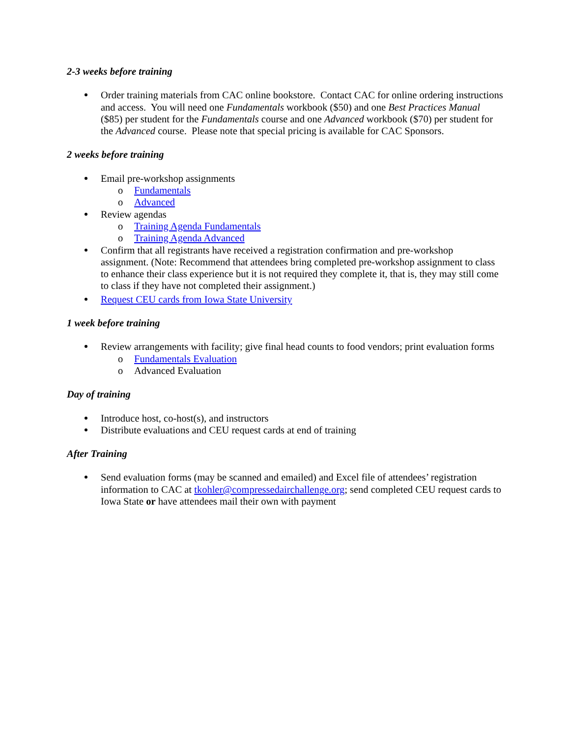2-3 weeks before training
Order training materials from CAC online bookstore. Contact CAC for online ordering instructions and access. You will need one Fundamentals workbook ($50) and one Best Practices Manual ($85) per student for the Fundamentals course and one Advanced workbook ($70) per student for the Advanced course. Please note that special pricing is available for CAC Sponsors.
2 weeks before training
Email pre-workshop assignments
o Fundamentals
o Advanced
Review agendas
o Training Agenda Fundamentals
o Training Agenda Advanced
Confirm that all registrants have received a registration confirmation and pre-workshop assignment. (Note: Recommend that attendees bring completed pre-workshop assignment to class to enhance their class experience but it is not required they complete it, that is, they may still come to class if they have not completed their assignment.)
Request CEU cards from Iowa State University
1 week before training
Review arrangements with facility; give final head counts to food vendors; print evaluation forms
o Fundamentals Evaluation
o Advanced Evaluation
Day of training
Introduce host, co-host(s), and instructors
Distribute evaluations and CEU request cards at end of training
After Training
Send evaluation forms (may be scanned and emailed) and Excel file of attendees’ registration information to CAC at tkohler@compressedairchallenge.org; send completed CEU request cards to Iowa State or have attendees mail their own with payment